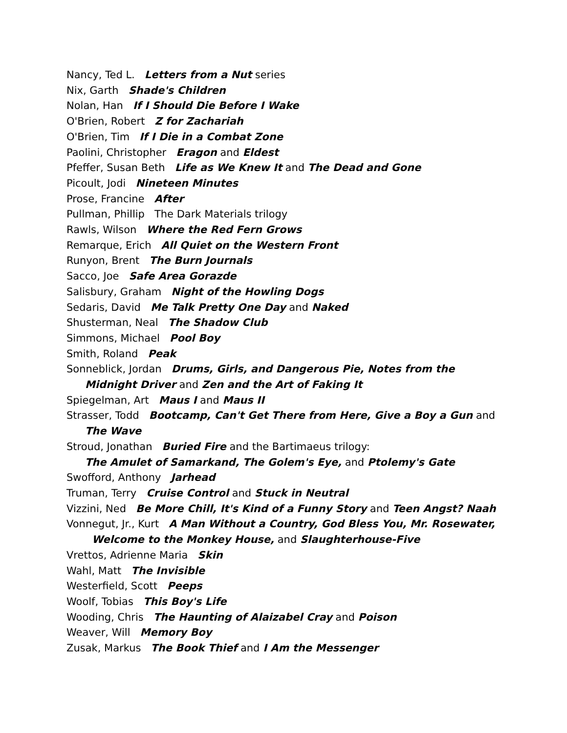Nancy, Ted L. Letters from a Nut series
Nix, Garth Shade's Children
Nolan, Han If I Should Die Before I Wake
O'Brien, Robert Z for Zachariah
O'Brien, Tim If I Die in a Combat Zone
Paolini, Christopher Eragon and Eldest
Pfeffer, Susan Beth Life as We Knew It and The Dead and Gone
Picoult, Jodi Nineteen Minutes
Prose, Francine After
Pullman, Phillip The Dark Materials trilogy
Rawls, Wilson Where the Red Fern Grows
Remarque, Erich All Quiet on the Western Front
Runyon, Brent The Burn Journals
Sacco, Joe Safe Area Gorazde
Salisbury, Graham Night of the Howling Dogs
Sedaris, David Me Talk Pretty One Day and Naked
Shusterman, Neal The Shadow Club
Simmons, Michael Pool Boy
Smith, Roland Peak
Sonneblick, Jordan Drums, Girls, and Dangerous Pie, Notes from the
Midnight Driver and Zen and the Art of Faking It
Spiegelman, Art Maus I and Maus II
Strasser, Todd Bootcamp, Can't Get There from Here, Give a Boy a Gun and
The Wave
Stroud, Jonathan Buried Fire and the Bartimaeus trilogy:
The Amulet of Samarkand, The Golem's Eye, and Ptolemy's Gate
Swofford, Anthony Jarhead
Truman, Terry Cruise Control and Stuck in Neutral
Vizzini, Ned Be More Chill, It's Kind of a Funny Story and Teen Angst? Naah
Vonnegut, Jr., Kurt A Man Without a Country, God Bless You, Mr. Rosewater,
Welcome to the Monkey House, and Slaughterhouse-Five
Vrettos, Adrienne Maria Skin
Wahl, Matt The Invisible
Westerfield, Scott Peeps
Woolf, Tobias This Boy's Life
Wooding, Chris The Haunting of Alaizabel Cray and Poison
Weaver, Will Memory Boy
Zusak, Markus The Book Thief and I Am the Messenger